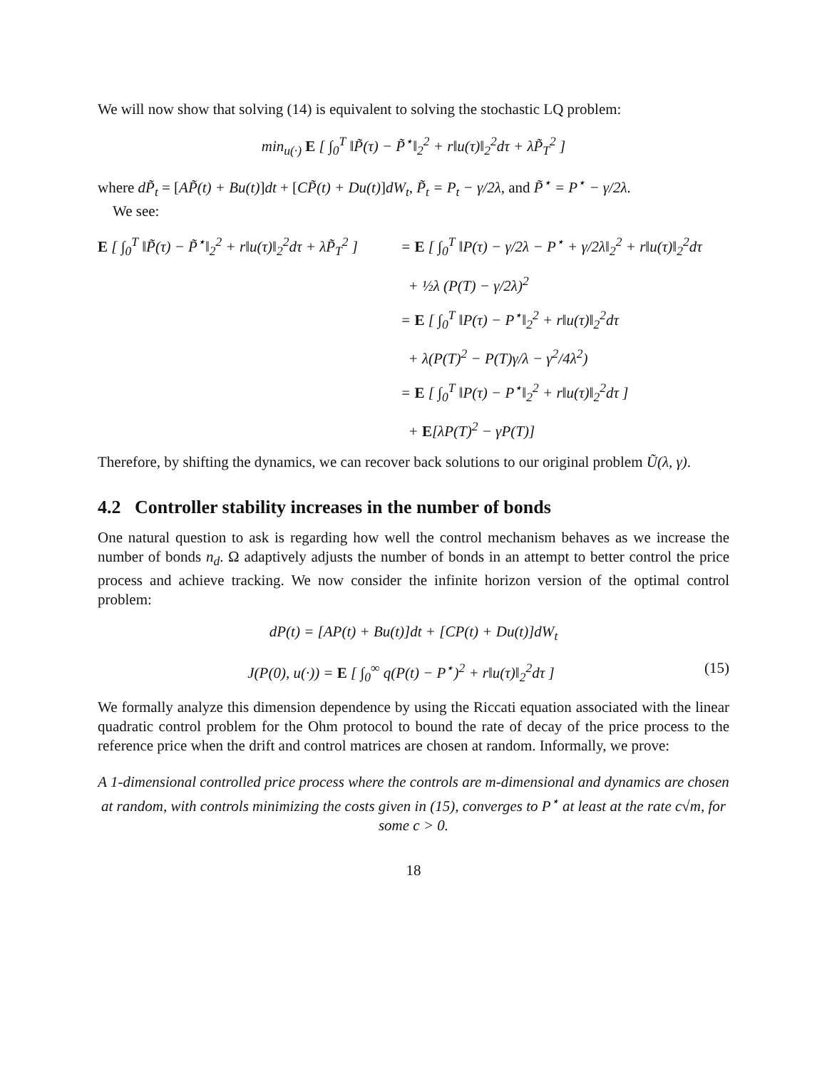We will now show that solving (14) is equivalent to solving the stochastic LQ problem:
min<sub>u(·)</sub> E [ ∫<sub>0</sub><sup>T</sup> ‖P̃(τ) − P̃<sup>⋆</sup>‖<sub>2</sub><sup>2</sup> + r‖u(τ)‖<sub>2</sub><sup>2</sup>dτ + λP̃<sub>T</sub><sup>2</sup> ]
where dP̃<sub>t</sub> = [AP̃(t) + Bu(t)]dt + [CP̃(t) + Du(t)]dW<sub>t</sub>, P̃<sub>t</sub> = P<sub>t</sub> − γ/2λ, and P̃<sup>⋆</sup> = P<sup>⋆</sup> − γ/2λ.
We see:
E [ ∫<sub>0</sub><sup>T</sup> ‖P̃(τ) − P̃<sup>⋆</sup>‖<sub>2</sub><sup>2</sup> + r‖u(τ)‖<sub>2</sub><sup>2</sup>dτ + λP̃<sub>T</sub><sup>2</sup> ]
= E [ ∫<sub>0</sub><sup>T</sup> ‖P(τ) − γ/2λ − P<sup>⋆</sup> + γ/2λ‖<sub>2</sub><sup>2</sup> + r‖u(τ)‖<sub>2</sub><sup>2</sup>dτ
+ ½λ (P(T) − γ/2λ)<sup>2</sup>
= E [ ∫<sub>0</sub><sup>T</sup> ‖P(τ) − P<sup>⋆</sup>‖<sub>2</sub><sup>2</sup> + r‖u(τ)‖<sub>2</sub><sup>2</sup>dτ
+ λ(P(T)<sup>2</sup> − P(T)γ/λ − γ<sup>2</sup>/4λ<sup>2</sup>)
= E [ ∫<sub>0</sub><sup>T</sup> ‖P(τ) − P<sup>⋆</sup>‖<sub>2</sub><sup>2</sup> + r‖u(τ)‖<sub>2</sub><sup>2</sup>dτ ]
+ E[λP(T)<sup>2</sup> − γP(T)]
Therefore, by shifting the dynamics, we can recover back solutions to our original problem Ũ(λ, γ).
4.2 Controller stability increases in the number of bonds
One natural question to ask is regarding how well the control mechanism behaves as we increase the number of bonds n<sub>d</sub>. Ω adaptively adjusts the number of bonds in an attempt to better control the price process and achieve tracking. We now consider the infinite horizon version of the optimal control problem:
dP(t) = [AP(t) + Bu(t)]dt + [CP(t) + Du(t)]dW<sub>t</sub>
J(P(0), u(·)) = E [ ∫<sub>0</sub><sup>∞</sup> q(P(t) − P<sup>⋆</sup>)<sup>2</sup> + r‖u(τ)‖<sub>2</sub><sup>2</sup>dτ ] (15)
We formally analyze this dimension dependence by using the Riccati equation associated with the linear quadratic control problem for the Ohm protocol to bound the rate of decay of the price process to the reference price when the drift and control matrices are chosen at random. Informally, we prove:
A 1-dimensional controlled price process where the controls are m-dimensional and dynamics are chosen at random, with controls minimizing the costs given in (15), converges to P<sup>⋆</sup> at least at the rate c√m, for some c > 0.
18